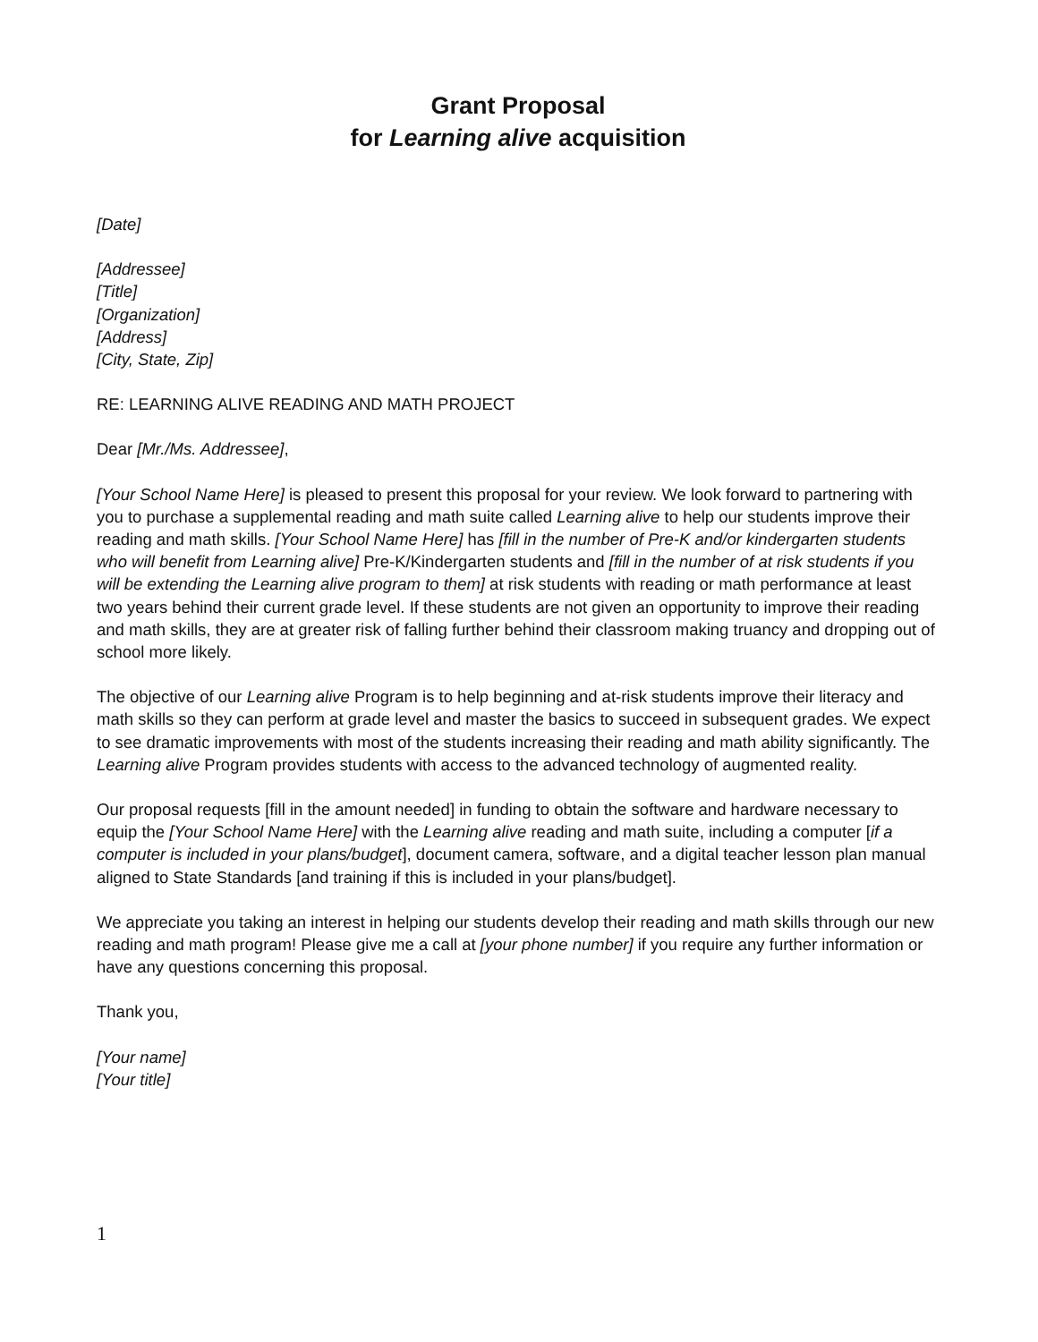Grant Proposal
for Learning alive acquisition
[Date]
[Addressee]
[Title]
[Organization]
[Address]
[City, State, Zip]
RE: LEARNING ALIVE READING AND MATH PROJECT
Dear [Mr./Ms. Addressee],
[Your School Name Here] is pleased to present this proposal for your review. We look forward to partnering with you to purchase a supplemental reading and math suite called Learning alive to help our students improve their reading and math skills. [Your School Name Here] has [fill in the number of Pre-K and/or kindergarten students who will benefit from Learning alive] Pre-K/Kindergarten students and [fill in the number of at risk students if you will be extending the Learning alive program to them] at risk students with reading or math performance at least two years behind their current grade level. If these students are not given an opportunity to improve their reading and math skills, they are at greater risk of falling further behind their classroom making truancy and dropping out of school more likely.
The objective of our Learning alive Program is to help beginning and at-risk students improve their literacy and math skills so they can perform at grade level and master the basics to succeed in subsequent grades. We expect to see dramatic improvements with most of the students increasing their reading and math ability significantly. The Learning alive Program provides students with access to the advanced technology of augmented reality.
Our proposal requests [fill in the amount needed] in funding to obtain the software and hardware necessary to equip the [Your School Name Here] with the Learning alive reading and math suite, including a computer [if a computer is included in your plans/budget], document camera, software, and a digital teacher lesson plan manual aligned to State Standards [and training if this is included in your plans/budget].
We appreciate you taking an interest in helping our students develop their reading and math skills through our new reading and math program! Please give me a call at [your phone number] if you require any further information or have any questions concerning this proposal.
Thank you,
[Your name]
[Your title]
1